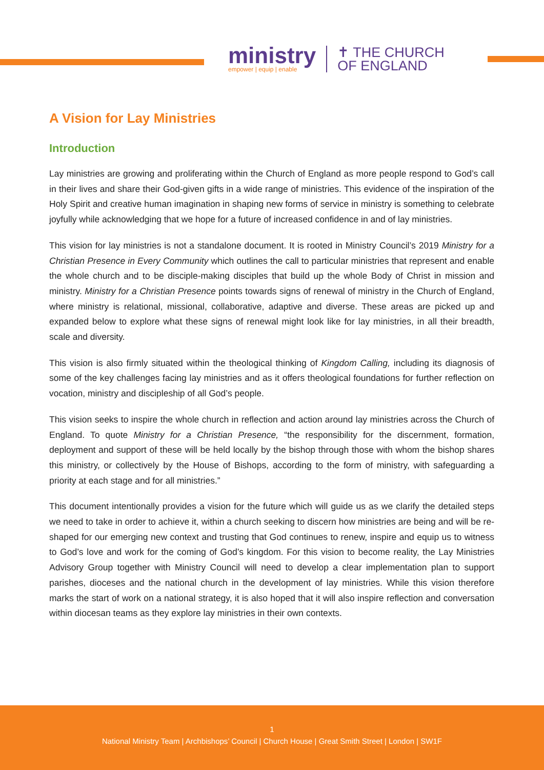ministry
empower | equip | enable
✝ THE CHURCH
OF ENGLAND
A Vision for Lay Ministries
Introduction
Lay ministries are growing and proliferating within the Church of England as more people respond to God’s call in their lives and share their God-given gifts in a wide range of ministries. This evidence of the inspiration of the Holy Spirit and creative human imagination in shaping new forms of service in ministry is something to celebrate joyfully while acknowledging that we hope for a future of increased confidence in and of lay ministries.
This vision for lay ministries is not a standalone document. It is rooted in Ministry Council’s 2019 Ministry for a Christian Presence in Every Community which outlines the call to particular ministries that represent and enable the whole church and to be disciple-making disciples that build up the whole Body of Christ in mission and ministry. Ministry for a Christian Presence points towards signs of renewal of ministry in the Church of England, where ministry is relational, missional, collaborative, adaptive and diverse. These areas are picked up and expanded below to explore what these signs of renewal might look like for lay ministries, in all their breadth, scale and diversity.
This vision is also firmly situated within the theological thinking of Kingdom Calling, including its diagnosis of some of the key challenges facing lay ministries and as it offers theological foundations for further reflection on vocation, ministry and discipleship of all God’s people.
This vision seeks to inspire the whole church in reflection and action around lay ministries across the Church of England. To quote Ministry for a Christian Presence, “the responsibility for the discernment, formation, deployment and support of these will be held locally by the bishop through those with whom the bishop shares this ministry, or collectively by the House of Bishops, according to the form of ministry, with safeguarding a priority at each stage and for all ministries.”
This document intentionally provides a vision for the future which will guide us as we clarify the detailed steps we need to take in order to achieve it, within a church seeking to discern how ministries are being and will be re-shaped for our emerging new context and trusting that God continues to renew, inspire and equip us to witness to God’s love and work for the coming of God’s kingdom. For this vision to become reality, the Lay Ministries Advisory Group together with Ministry Council will need to develop a clear implementation plan to support parishes, dioceses and the national church in the development of lay ministries. While this vision therefore marks the start of work on a national strategy, it is also hoped that it will also inspire reflection and conversation within diocesan teams as they explore lay ministries in their own contexts.
1
National Ministry Team | Archbishops’ Council | Church House | Great Smith Street | London | SW1F